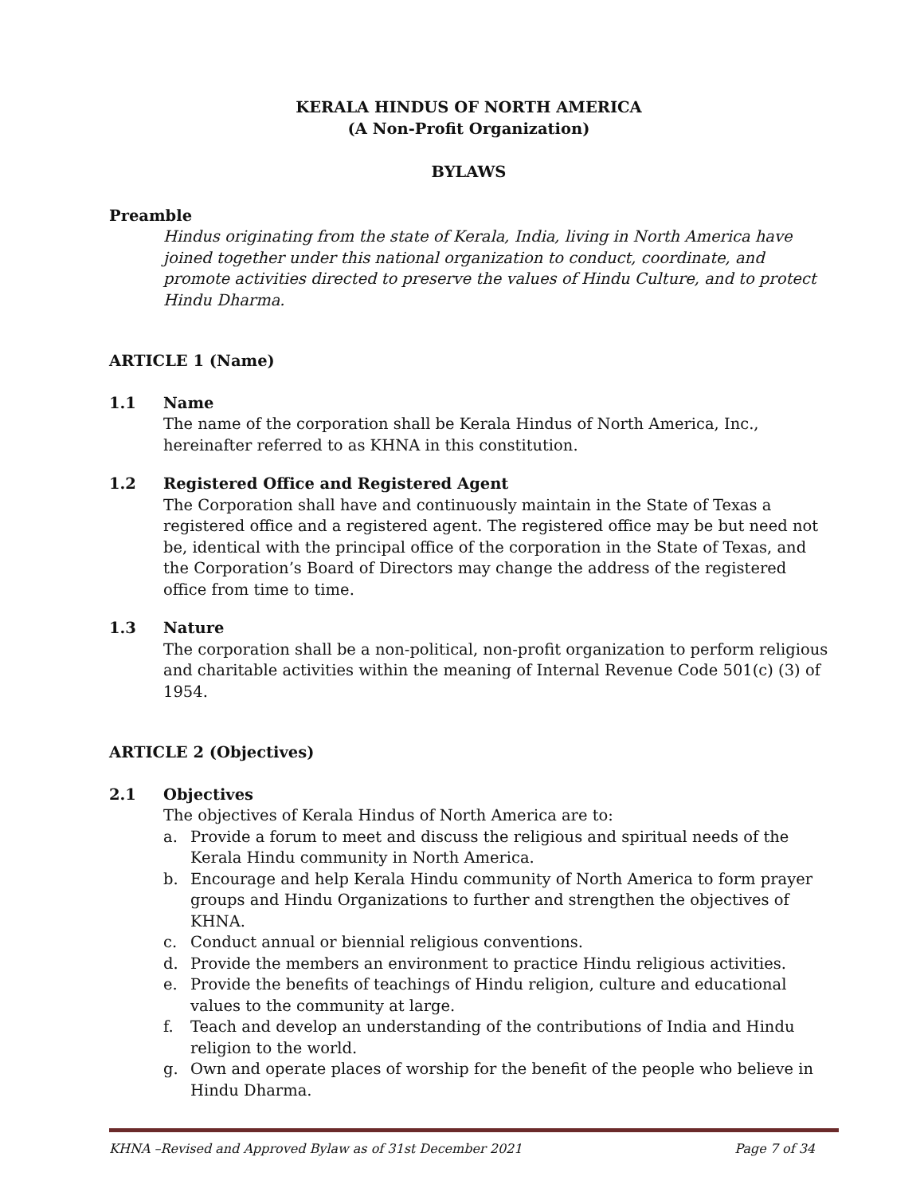KERALA HINDUS OF NORTH AMERICA
(A Non-Profit Organization)
BYLAWS
Preamble
Hindus originating from the state of Kerala, India, living in North America have joined together under this national organization to conduct, coordinate, and promote activities directed to preserve the values of Hindu Culture, and to protect Hindu Dharma.
ARTICLE 1 (Name)
1.1 Name
The name of the corporation shall be Kerala Hindus of North America, Inc., hereinafter referred to as KHNA in this constitution.
1.2 Registered Office and Registered Agent
The Corporation shall have and continuously maintain in the State of Texas a registered office and a registered agent. The registered office may be but need not be, identical with the principal office of the corporation in the State of Texas, and the Corporation’s Board of Directors may change the address of the registered office from time to time.
1.3 Nature
The corporation shall be a non-political, non-profit organization to perform religious and charitable activities within the meaning of Internal Revenue Code 501(c) (3) of 1954.
ARTICLE 2 (Objectives)
2.1 Objectives
The objectives of Kerala Hindus of North America are to:
a. Provide a forum to meet and discuss the religious and spiritual needs of the Kerala Hindu community in North America.
b. Encourage and help Kerala Hindu community of North America to form prayer groups and Hindu Organizations to further and strengthen the objectives of KHNA.
c. Conduct annual or biennial religious conventions.
d. Provide the members an environment to practice Hindu religious activities.
e. Provide the benefits of teachings of Hindu religion, culture and educational values to the community at large.
f. Teach and develop an understanding of the contributions of India and Hindu religion to the world.
g. Own and operate places of worship for the benefit of the people who believe in Hindu Dharma.
KHNA –Revised and Approved Bylaw as of 31st December 2021 Page 7 of 34